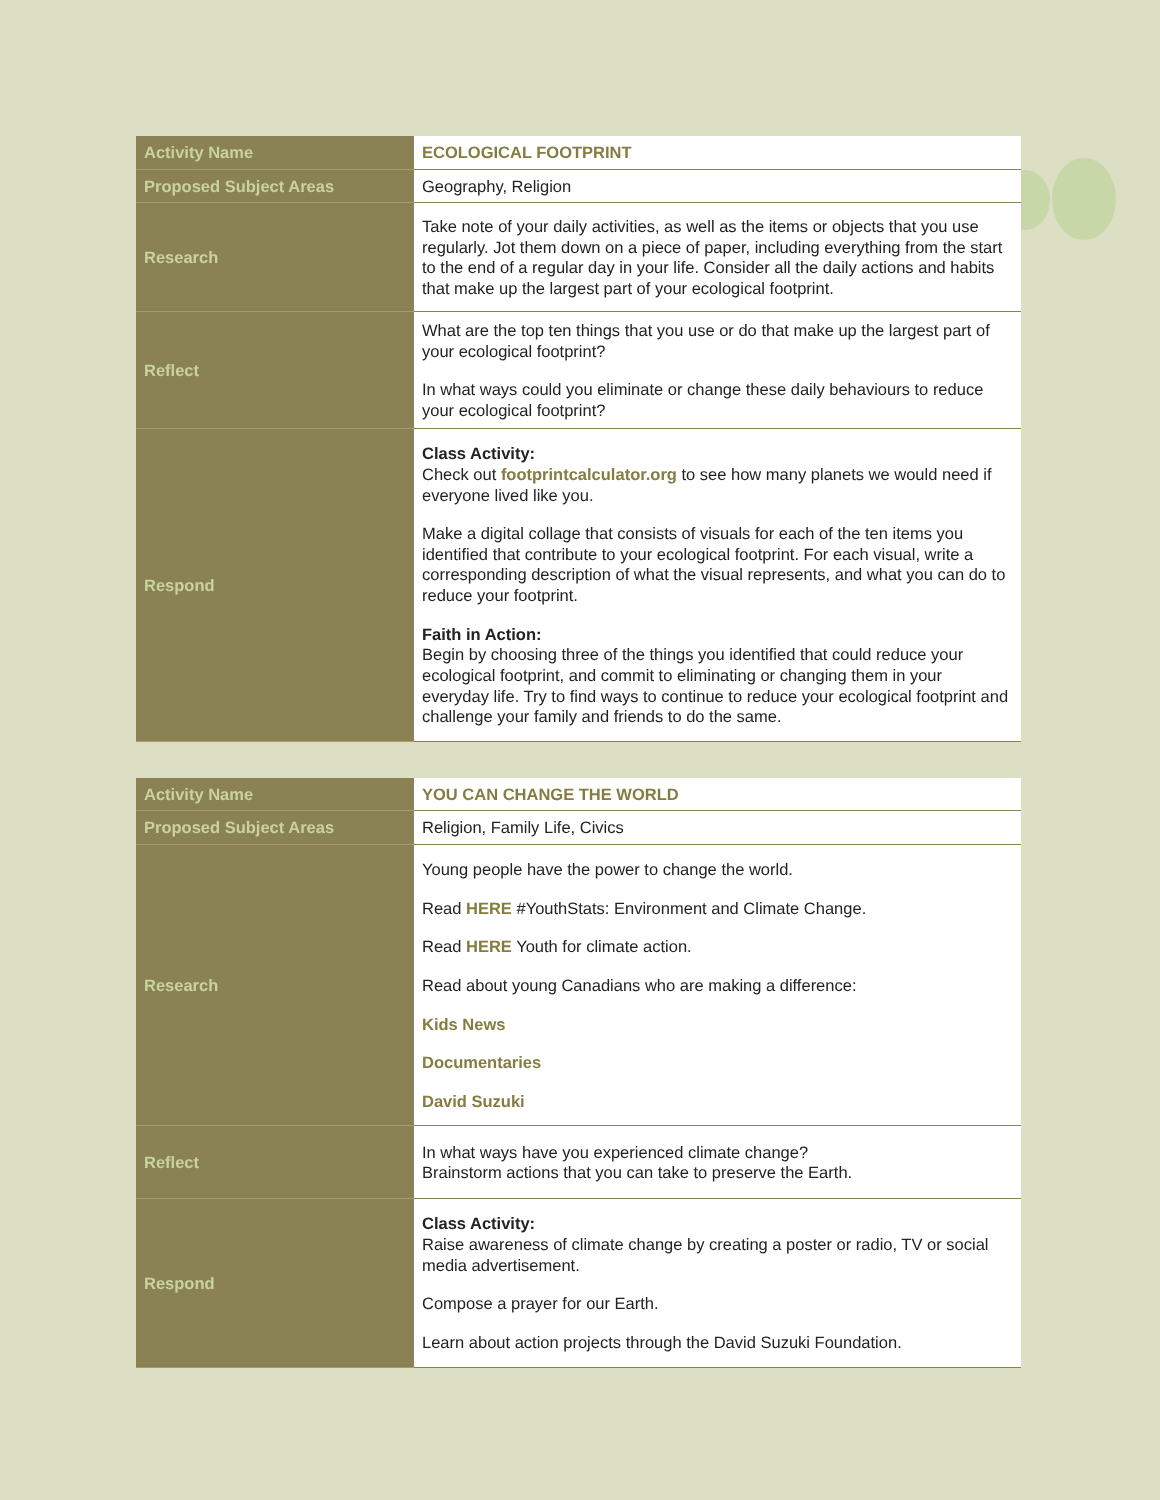| Activity Name | ECOLOGICAL FOOTPRINT |
| Proposed Subject Areas | Geography, Religion |
| Research | Take note of your daily activities, as well as the items or objects that you use regularly. Jot them down on a piece of paper, including everything from the start to the end of a regular day in your life. Consider all the daily actions and habits that make up the largest part of your ecological footprint. |
| Reflect | What are the top ten things that you use or do that make up the largest part of your ecological footprint? In what ways could you eliminate or change these daily behaviours to reduce your ecological footprint? |
| Respond | Class Activity: Check out footprintcalculator.org to see how many planets we would need if everyone lived like you. Make a digital collage that consists of visuals for each of the ten items you identified that contribute to your ecological footprint. For each visual, write a corresponding description of what the visual represents, and what you can do to reduce your footprint. Faith in Action: Begin by choosing three of the things you identified that could reduce your ecological footprint, and commit to eliminating or changing them in your everyday life. Try to find ways to continue to reduce your ecological footprint and challenge your family and friends to do the same. |
| Activity Name | YOU CAN CHANGE THE WORLD |
| Proposed Subject Areas | Religion, Family Life, Civics |
| Research | Young people have the power to change the world. Read HERE #YouthStats: Environment and Climate Change. Read HERE Youth for climate action. Read about young Canadians who are making a difference: Kids News Documentaries David Suzuki |
| Reflect | In what ways have you experienced climate change? Brainstorm actions that you can take to preserve the Earth. |
| Respond | Class Activity: Raise awareness of climate change by creating a poster or radio, TV or social media advertisement. Compose a prayer for our Earth. Learn about action projects through the David Suzuki Foundation. |